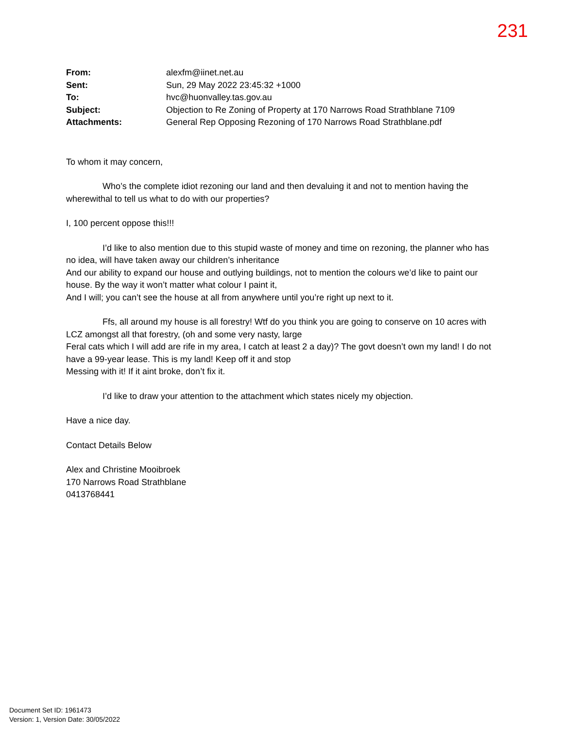231
| From: | alexfm@iinet.net.au |
| Sent: | Sun, 29 May 2022 23:45:32 +1000 |
| To: | hvc@huonvalley.tas.gov.au |
| Subject: | Objection to Re Zoning of Property at 170 Narrows Road Strathblane 7109 |
| Attachments: | General Rep Opposing Rezoning of 170 Narrows Road Strathblane.pdf |
To whom it may concern,
Who’s the complete idiot rezoning our land and then devaluing it and not to mention having the wherewithal to tell us what to do with our properties?
I, 100 percent oppose this!!!
I’d like to also mention due to this stupid waste of money and time on rezoning, the planner who has no idea, will have taken away our children’s inheritance
And our ability to expand our house and outlying buildings, not to mention the colours we’d like to paint our house. By the way it won’t matter what colour I paint it,
And I will; you can’t see the house at all from anywhere until you’re right up next to it.
Ffs, all around my house is all forestry! Wtf do you think you are going to conserve on 10 acres with LCZ amongst all that forestry, (oh and some very nasty, large
Feral cats which I will add are rife in my area, I catch at least 2 a day)? The govt doesn’t own my land! I do not have a 99-year lease. This is my land! Keep off it and stop
Messing with it! If it aint broke, don’t fix it.
I’d like to draw your attention to the attachment which states nicely my objection.
Have a nice day.
Contact Details Below
Alex and Christine Mooibroek
170 Narrows Road Strathblane
0413768441
Document Set ID: 1961473
Version: 1, Version Date: 30/05/2022